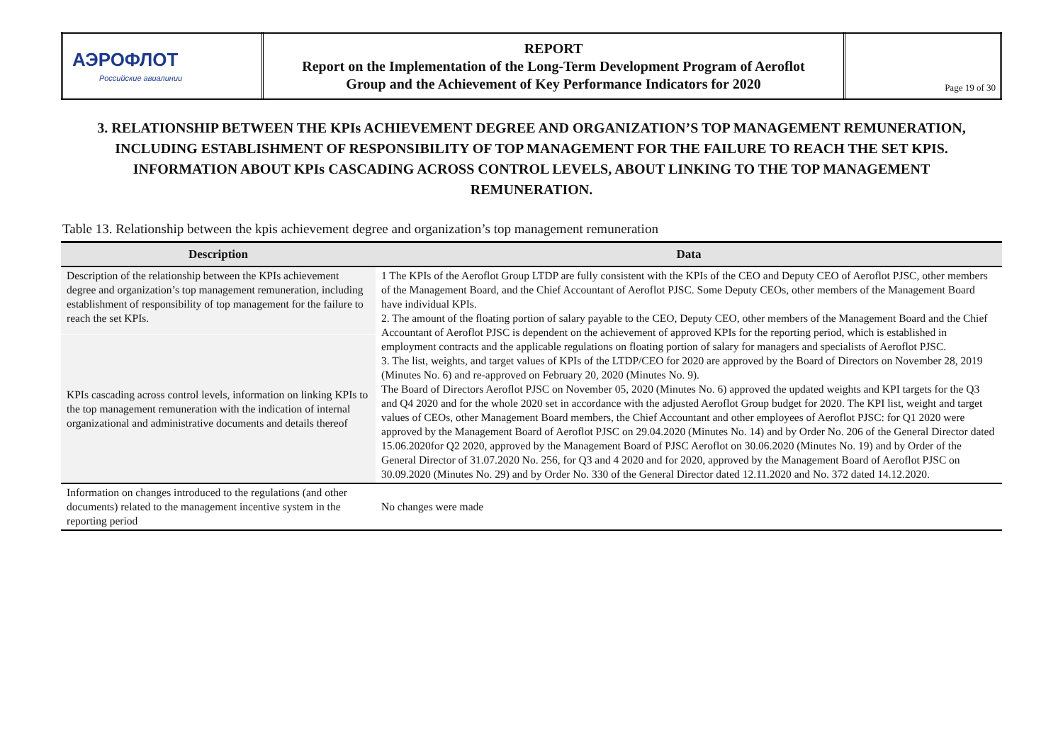| АЭРОФЛОТ Российские авиалинии | REPORT Report on the Implementation of the Long-Term Development Program of Aeroflot Group and the Achievement of Key Performance Indicators for 2020 | Page 19 of 30 |
3. RELATIONSHIP BETWEEN THE KPIs ACHIEVEMENT DEGREE AND ORGANIZATION’S TOP MANAGEMENT REMUNERATION, INCLUDING ESTABLISHMENT OF RESPONSIBILITY OF TOP MANAGEMENT FOR THE FAILURE TO REACH THE SET KPIS. INFORMATION ABOUT KPIs CASCADING ACROSS CONTROL LEVELS, ABOUT LINKING TO THE TOP MANAGEMENT REMUNERATION.
Table 13. Relationship between the kpis achievement degree and organization’s top management remuneration
| Description | Data |
| --- | --- |
| Description of the relationship between the KPIs achievement degree and organization’s top management remuneration, including establishment of responsibility of top management for the failure to reach the set KPIs. | 1 The KPIs of the Aeroflot Group LTDP are fully consistent with the KPIs of the CEO and Deputy CEO of Aeroflot PJSC, other members of the Management Board, and the Chief Accountant of Aeroflot PJSC. Some Deputy CEOs, other members of the Management Board have individual KPIs. 2. The amount of the floating portion of salary payable to the CEO, Deputy CEO, other members of the Management Board and the Chief Accountant of Aeroflot PJSC is dependent on the achievement of approved KPIs for the reporting period, which is established in employment contracts and the applicable regulations on floating portion of salary for managers and specialists of Aeroflot PJSC. 3. The list, weights, and target values of KPIs of the LTDP/CEO for 2020 are approved by the Board of Directors on November 28, 2019 (Minutes No. 6) and re-approved on February 20, 2020 (Minutes No. 9). The Board of Directors Aeroflot PJSC on November 05, 2020 (Minutes No. 6) approved the updated weights and KPI targets for the Q3 and Q4 2020 and for the whole 2020 set in accordance with the adjusted Aeroflot Group budget for 2020. The KPI list, weight and target values of CEOs, other Management Board members, the Chief Accountant and other employees of Aeroflot PJSC: for Q1 2020 were approved by the Management Board of Aeroflot PJSC on 29.04.2020 (Minutes No. 14) and by Order No. 206 of the General Director dated 15.06.2020for Q2 2020, approved by the Management Board of PJSC Aeroflot on 30.06.2020 (Minutes No. 19) and by Order of the General Director of 31.07.2020 No. 256, for Q3 and 4 2020 and for 2020, approved by the Management Board of Aeroflot PJSC on 30.09.2020 (Minutes No. 29) and by Order No. 330 of the General Director dated 12.11.2020 and No. 372 dated 14.12.2020. |
| KPIs cascading across control levels, information on linking KPIs to the top management remuneration with the indication of internal organizational and administrative documents and details thereof | |
| Information on changes introduced to the regulations (and other documents) related to the management incentive system in the reporting period | No changes were made |